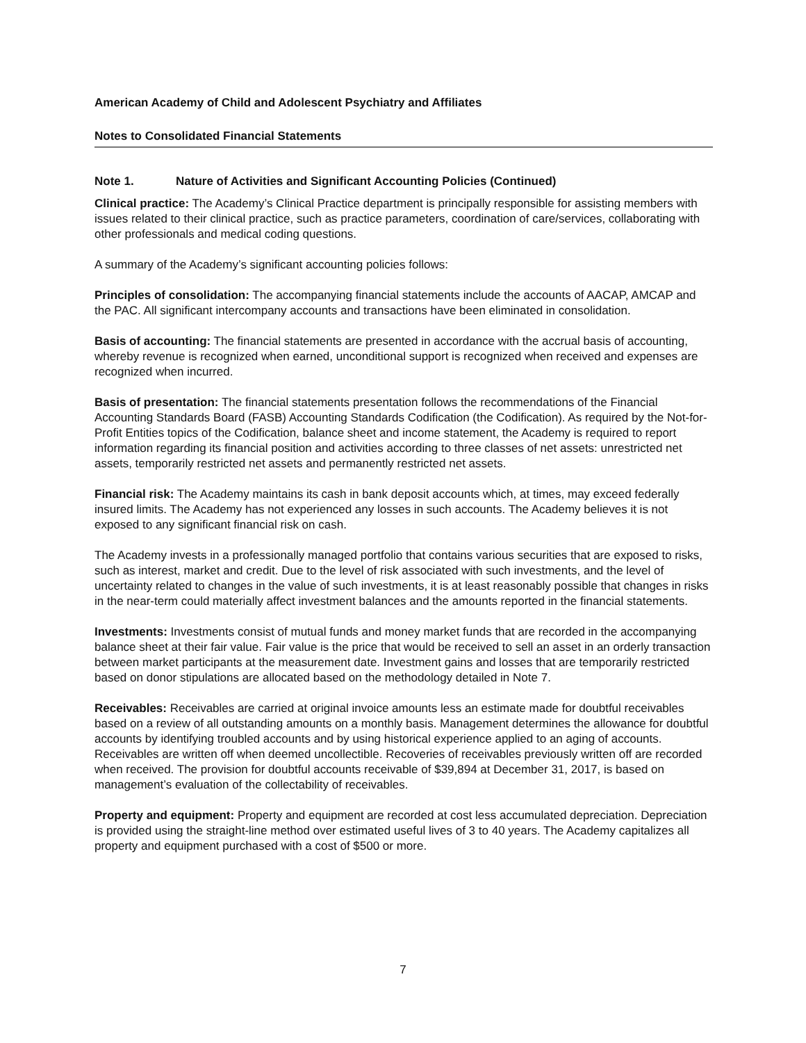American Academy of Child and Adolescent Psychiatry and Affiliates
Notes to Consolidated Financial Statements
Note 1. Nature of Activities and Significant Accounting Policies (Continued)
Clinical practice: The Academy’s Clinical Practice department is principally responsible for assisting members with issues related to their clinical practice, such as practice parameters, coordination of care/services, collaborating with other professionals and medical coding questions.
A summary of the Academy’s significant accounting policies follows:
Principles of consolidation: The accompanying financial statements include the accounts of AACAP, AMCAP and the PAC. All significant intercompany accounts and transactions have been eliminated in consolidation.
Basis of accounting: The financial statements are presented in accordance with the accrual basis of accounting, whereby revenue is recognized when earned, unconditional support is recognized when received and expenses are recognized when incurred.
Basis of presentation: The financial statements presentation follows the recommendations of the Financial Accounting Standards Board (FASB) Accounting Standards Codification (the Codification). As required by the Not-for-Profit Entities topics of the Codification, balance sheet and income statement, the Academy is required to report information regarding its financial position and activities according to three classes of net assets: unrestricted net assets, temporarily restricted net assets and permanently restricted net assets.
Financial risk: The Academy maintains its cash in bank deposit accounts which, at times, may exceed federally insured limits. The Academy has not experienced any losses in such accounts. The Academy believes it is not exposed to any significant financial risk on cash.
The Academy invests in a professionally managed portfolio that contains various securities that are exposed to risks, such as interest, market and credit. Due to the level of risk associated with such investments, and the level of uncertainty related to changes in the value of such investments, it is at least reasonably possible that changes in risks in the near-term could materially affect investment balances and the amounts reported in the financial statements.
Investments: Investments consist of mutual funds and money market funds that are recorded in the accompanying balance sheet at their fair value. Fair value is the price that would be received to sell an asset in an orderly transaction between market participants at the measurement date. Investment gains and losses that are temporarily restricted based on donor stipulations are allocated based on the methodology detailed in Note 7.
Receivables: Receivables are carried at original invoice amounts less an estimate made for doubtful receivables based on a review of all outstanding amounts on a monthly basis. Management determines the allowance for doubtful accounts by identifying troubled accounts and by using historical experience applied to an aging of accounts. Receivables are written off when deemed uncollectible. Recoveries of receivables previously written off are recorded when received. The provision for doubtful accounts receivable of $39,894 at December 31, 2017, is based on management’s evaluation of the collectability of receivables.
Property and equipment: Property and equipment are recorded at cost less accumulated depreciation. Depreciation is provided using the straight-line method over estimated useful lives of 3 to 40 years. The Academy capitalizes all property and equipment purchased with a cost of $500 or more.
7